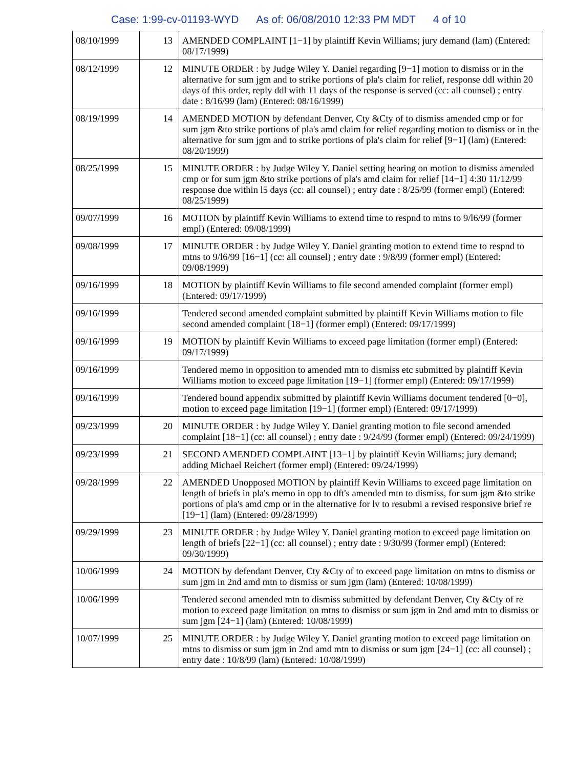Case: 1:99-cv-01193-WYD As of: 06/08/2010 12:33 PM MDT 4 of 10
| 08/10/1999 | 13 | AMENDED COMPLAINT [1−1] by plaintiff Kevin Williams; jury demand (lam) (Entered: 08/17/1999) |
| 08/12/1999 | 12 | MINUTE ORDER : by Judge Wiley Y. Daniel regarding [9−1] motion to dismiss or in the alternative for sum jgm and to strike portions of pla's claim for relief, response ddl within 20 days of this order, reply ddl with 11 days of the response is served (cc: all counsel) ; entry date : 8/16/99 (lam) (Entered: 08/16/1999) |
| 08/19/1999 | 14 | AMENDED MOTION by defendant Denver, Cty &Cty of to dismiss amended cmp or for sum jgm &to strike portions of pla's amd claim for relief regarding motion to dismiss or in the alternative for sum jgm and to strike portions of pla's claim for relief [9−1] (lam) (Entered: 08/20/1999) |
| 08/25/1999 | 15 | MINUTE ORDER : by Judge Wiley Y. Daniel setting hearing on motion to dismiss amended cmp or for sum jgm &to strike portions of pla's amd claim for relief [14−1] 4:30 11/12/99 response due within l5 days (cc: all counsel) ; entry date : 8/25/99 (former empl) (Entered: 08/25/1999) |
| 09/07/1999 | 16 | MOTION by plaintiff Kevin Williams to extend time to respnd to mtns to 9/l6/99 (former empl) (Entered: 09/08/1999) |
| 09/08/1999 | 17 | MINUTE ORDER : by Judge Wiley Y. Daniel granting motion to extend time to respnd to mtns to 9/l6/99 [16−1] (cc: all counsel) ; entry date : 9/8/99 (former empl) (Entered: 09/08/1999) |
| 09/16/1999 | 18 | MOTION by plaintiff Kevin Williams to file second amended complaint (former empl) (Entered: 09/17/1999) |
| 09/16/1999 | | Tendered second amended complaint submitted by plaintiff Kevin Williams motion to file second amended complaint [18−1] (former empl) (Entered: 09/17/1999) |
| 09/16/1999 | 19 | MOTION by plaintiff Kevin Williams to exceed page limitation (former empl) (Entered: 09/17/1999) |
| 09/16/1999 | | Tendered memo in opposition to amended mtn to dismiss etc submitted by plaintiff Kevin Williams motion to exceed page limitation [19−1] (former empl) (Entered: 09/17/1999) |
| 09/16/1999 | | Tendered bound appendix submitted by plaintiff Kevin Williams document tendered [0−0], motion to exceed page limitation [19−1] (former empl) (Entered: 09/17/1999) |
| 09/23/1999 | 20 | MINUTE ORDER : by Judge Wiley Y. Daniel granting motion to file second amended complaint [18−1] (cc: all counsel) ; entry date : 9/24/99 (former empl) (Entered: 09/24/1999) |
| 09/23/1999 | 21 | SECOND AMENDED COMPLAINT [13−1] by plaintiff Kevin Williams; jury demand; adding Michael Reichert (former empl) (Entered: 09/24/1999) |
| 09/28/1999 | 22 | AMENDED Unopposed MOTION by plaintiff Kevin Williams to exceed page limitation on length of briefs in pla's memo in opp to dft's amended mtn to dismiss, for sum jgm &to strike portions of pla's amd cmp or in the alternative for lv to resubmi a revised responsive brief re [19−1] (lam) (Entered: 09/28/1999) |
| 09/29/1999 | 23 | MINUTE ORDER : by Judge Wiley Y. Daniel granting motion to exceed page limitation on length of briefs [22−1] (cc: all counsel) ; entry date : 9/30/99 (former empl) (Entered: 09/30/1999) |
| 10/06/1999 | 24 | MOTION by defendant Denver, Cty &Cty of to exceed page limitation on mtns to dismiss or sum jgm in 2nd amd mtn to dismiss or sum jgm (lam) (Entered: 10/08/1999) |
| 10/06/1999 | | Tendered second amended mtn to dismiss submitted by defendant Denver, Cty &Cty of re motion to exceed page limitation on mtns to dismiss or sum jgm in 2nd amd mtn to dismiss or sum jgm [24−1] (lam) (Entered: 10/08/1999) |
| 10/07/1999 | 25 | MINUTE ORDER : by Judge Wiley Y. Daniel granting motion to exceed page limitation on mtns to dismiss or sum jgm in 2nd amd mtn to dismiss or sum jgm [24−1] (cc: all counsel) ; entry date : 10/8/99 (lam) (Entered: 10/08/1999) |